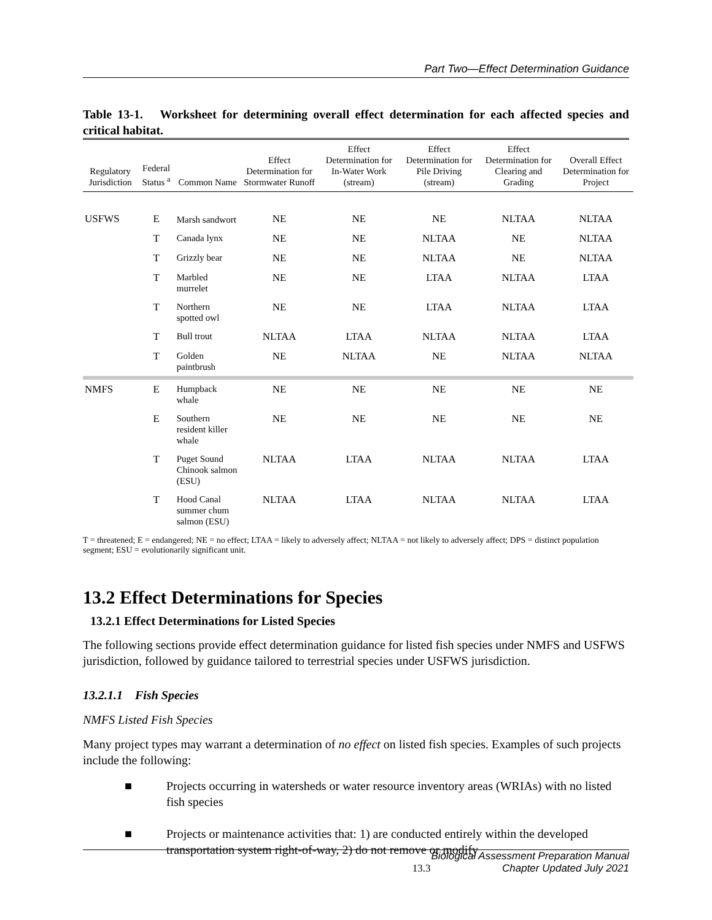Part Two—Effect Determination Guidance
Table 13-1. Worksheet for determining overall effect determination for each affected species and critical habitat.
| Regulatory Jurisdiction | Federal Status <sup>a</sup> | Common Name | Effect Determination for Stormwater Runoff | Effect Determination for In-Water Work (stream) | Effect Determination for Pile Driving (stream) | Effect Determination for Clearing and Grading | Overall Effect Determination for Project |
| --- | --- | --- | --- | --- | --- | --- | --- |
| USFWS | E | Marsh sandwort | NE | NE | NE | NLTAA | NLTAA |
| | T | Canada lynx | NE | NE | NLTAA | NE | NLTAA |
| | T | Grizzly bear | NE | NE | NLTAA | NE | NLTAA |
| | T | Marbled murrelet | NE | NE | LTAA | NLTAA | LTAA |
| | T | Northern spotted owl | NE | NE | LTAA | NLTAA | LTAA |
| | T | Bull trout | NLTAA | LTAA | NLTAA | NLTAA | LTAA |
| | T | Golden paintbrush | NE | NLTAA | NE | NLTAA | NLTAA |
| NMFS | E | Humpback whale | NE | NE | NE | NE | NE |
| | E | Southern resident killer whale | NE | NE | NE | NE | NE |
| | T | Puget Sound Chinook salmon (ESU) | NLTAA | LTAA | NLTAA | NLTAA | LTAA |
| | T | Hood Canal summer chum salmon (ESU) | NLTAA | LTAA | NLTAA | NLTAA | LTAA |
T = threatened; E = endangered; NE = no effect; LTAA = likely to adversely affect; NLTAA = not likely to adversely affect; DPS = distinct population segment; ESU = evolutionarily significant unit.
13.2 Effect Determinations for Species
13.2.1 Effect Determinations for Listed Species
The following sections provide effect determination guidance for listed fish species under NMFS and USFWS jurisdiction, followed by guidance tailored to terrestrial species under USFWS jurisdiction.
13.2.1.1 Fish Species
NMFS Listed Fish Species
Many project types may warrant a determination of no effect on listed fish species. Examples of such projects include the following:
■ Projects occurring in watersheds or water resource inventory areas (WRIAs) with no listed fish species
■ Projects or maintenance activities that: 1) are conducted entirely within the developed transportation system right-of-way, 2) do not remove or modify
Biological Assessment Preparation Manual
13.3 Chapter Updated July 2021